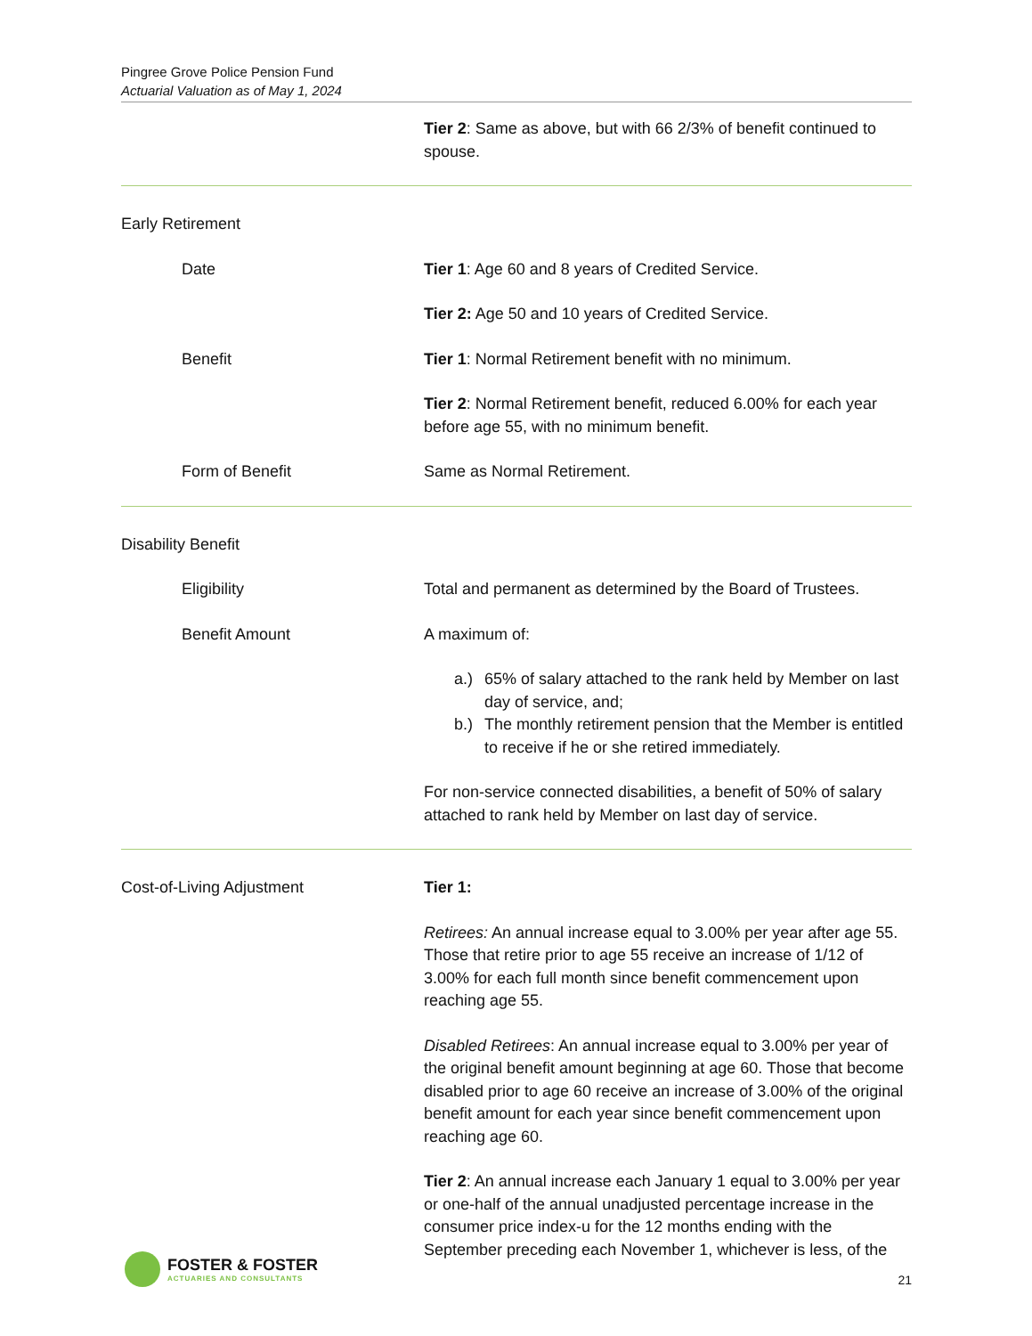Pingree Grove Police Pension Fund
Actuarial Valuation as of May 1, 2024
Tier 2: Same as above, but with 66 2/3% of benefit continued to spouse.
Early Retirement
Date Tier 1: Age 60 and 8 years of Credited Service.
Tier 2: Age 50 and 10 years of Credited Service.
Benefit Tier 1: Normal Retirement benefit with no minimum.
Tier 2: Normal Retirement benefit, reduced 6.00% for each year before age 55, with no minimum benefit.
Form of Benefit Same as Normal Retirement.
Disability Benefit
Eligibility Total and permanent as determined by the Board of Trustees.
Benefit Amount A maximum of:
a.) 65% of salary attached to the rank held by Member on last day of service, and;
b.) The monthly retirement pension that the Member is entitled to receive if he or she retired immediately.
For non-service connected disabilities, a benefit of 50% of salary attached to rank held by Member on last day of service.
Cost-of-Living Adjustment Tier 1:
Retirees: An annual increase equal to 3.00% per year after age 55. Those that retire prior to age 55 receive an increase of 1/12 of 3.00% for each full month since benefit commencement upon reaching age 55.
Disabled Retirees: An annual increase equal to 3.00% per year of the original benefit amount beginning at age 60. Those that become disabled prior to age 60 receive an increase of 3.00% of the original benefit amount for each year since benefit commencement upon reaching age 60.
Tier 2: An annual increase each January 1 equal to 3.00% per year or one-half of the annual unadjusted percentage increase in the consumer price index-u for the 12 months ending with the September preceding each November 1, whichever is less, of the
FOSTER & FOSTER
ACTUARIES AND CONSULTANTS
21